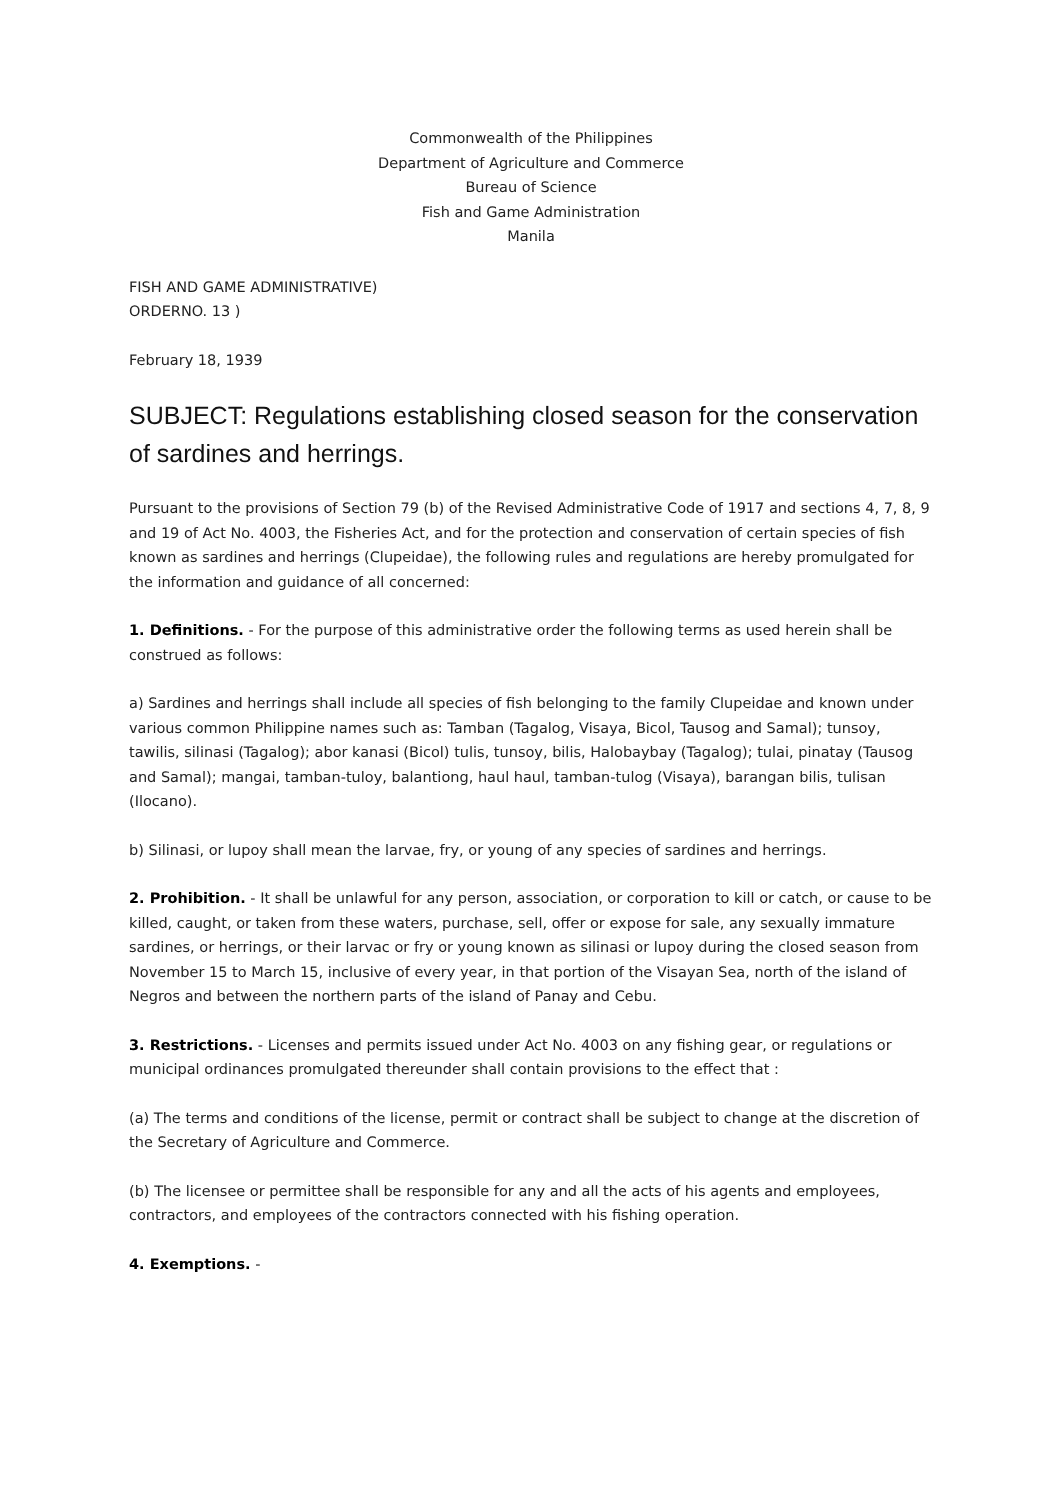Commonwealth of the Philippines
Department of Agriculture and Commerce
Bureau of Science
Fish and Game Administration
Manila
FISH AND GAME ADMINISTRATIVE)
ORDERNO. 13 )
February 18, 1939
SUBJECT: Regulations establishing closed season for the conservation of sardines and herrings.
Pursuant to the provisions of Section 79 (b) of the Revised Administrative Code of 1917 and sections 4, 7, 8, 9 and 19 of Act No. 4003, the Fisheries Act, and for the protection and conservation of certain species of fish known as sardines and herrings (Clupeidae), the following rules and regulations are hereby promulgated for the information and guidance of all concerned:
1. Definitions. - For the purpose of this administrative order the following terms as used herein shall be construed as follows:
a) Sardines and herrings shall include all species of fish belonging to the family Clupeidae and known under various common Philippine names such as: Tamban (Tagalog, Visaya, Bicol, Tausog and Samal); tunsoy, tawilis, silinasi (Tagalog); abor kanasi (Bicol) tulis, tunsoy, bilis, Halobaybay (Tagalog); tulai, pinatay (Tausog and Samal); mangai, tamban-tuloy, balantiong, haul haul, tamban-tulog (Visaya), barangan bilis, tulisan (Ilocano).
b) Silinasi, or lupoy shall mean the larvae, fry, or young of any species of sardines and herrings.
2. Prohibition. - It shall be unlawful for any person, association, or corporation to kill or catch, or cause to be killed, caught, or taken from these waters, purchase, sell, offer or expose for sale, any sexually immature sardines, or herrings, or their larvac or fry or young known as silinasi or lupoy during the closed season from November 15 to March 15, inclusive of every year, in that portion of the Visayan Sea, north of the island of Negros and between the northern parts of the island of Panay and Cebu.
3. Restrictions. - Licenses and permits issued under Act No. 4003 on any fishing gear, or regulations or municipal ordinances promulgated thereunder shall contain provisions to the effect that :
(a) The terms and conditions of the license, permit or contract shall be subject to change at the discretion of the Secretary of Agriculture and Commerce.
(b) The licensee or permittee shall be responsible for any and all the acts of his agents and employees, contractors, and employees of the contractors connected with his fishing operation.
4. Exemptions. -